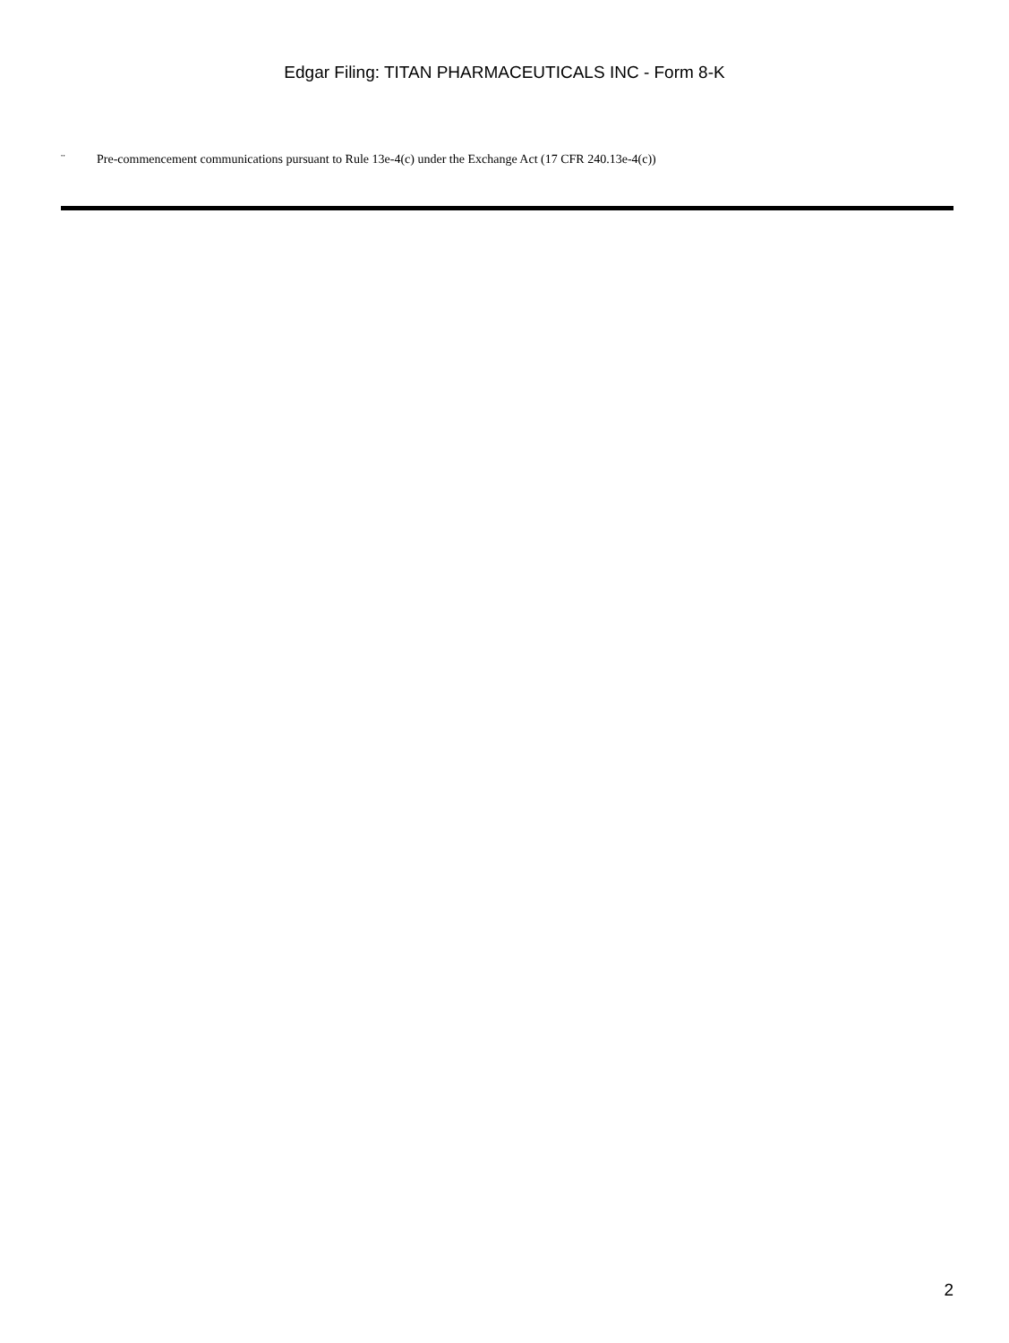Edgar Filing: TITAN PHARMACEUTICALS INC - Form 8-K
¨ Pre-commencement communications pursuant to Rule 13e-4(c) under the Exchange Act (17 CFR 240.13e-4(c))
2